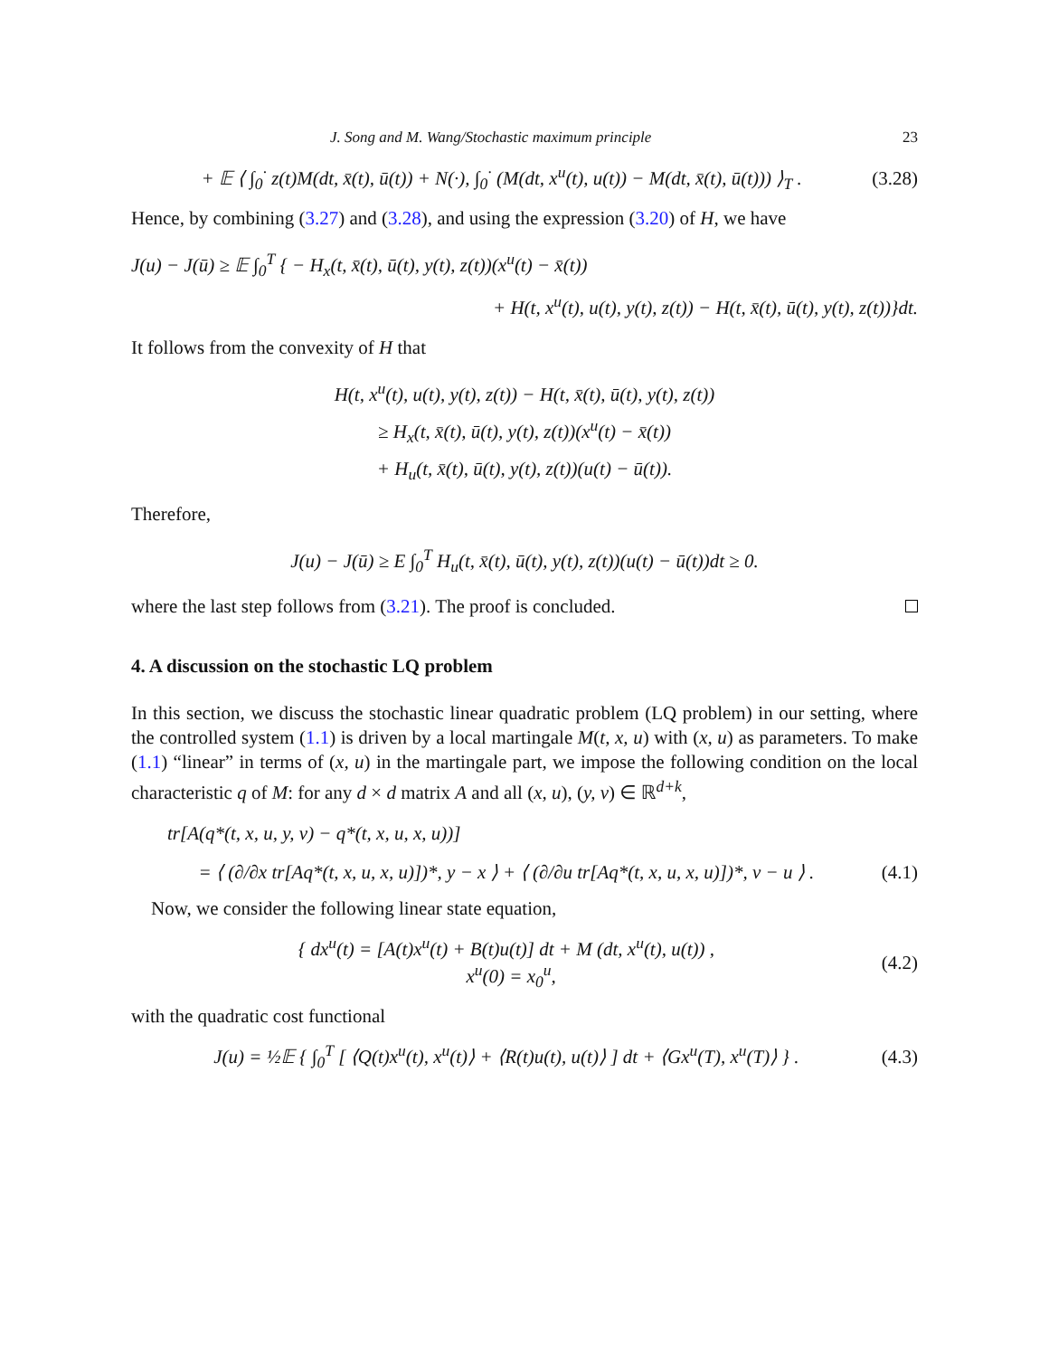J. Song and M. Wang/Stochastic maximum principle 23
+ 𝔼 ⟨ ∫<sub>0</sub><sup>·</sup> z(t)M(dt, x̄(t), ū(t)) + N(·), ∫<sub>0</sub><sup>·</sup> (M(dt, x<sup>u</sup>(t), u(t)) − M(dt, x̄(t), ū(t))) ⟩<sub>T</sub> . (3.28)
Hence, by combining (3.27) and (3.28), and using the expression (3.20) of H, we have
J(u) − J(ū) ≥ 𝔼 ∫<sub>0</sub><sup>T</sup> { − H<sub>x</sub>(t, x̄(t), ū(t), y(t), z(t))(x<sup>u</sup>(t) − x̄(t))
+ H(t, x<sup>u</sup>(t), u(t), y(t), z(t)) − H(t, x̄(t), ū(t), y(t), z(t))}dt.
It follows from the convexity of H that
H(t, x<sup>u</sup>(t), u(t), y(t), z(t)) − H(t, x̄(t), ū(t), y(t), z(t))
≥ H<sub>x</sub>(t, x̄(t), ū(t), y(t), z(t))(x<sup>u</sup>(t) − x̄(t))
+ H<sub>u</sub>(t, x̄(t), ū(t), y(t), z(t))(u(t) − ū(t)).
Therefore,
J(u) − J(ū) ≥ E ∫<sub>0</sub><sup>T</sup> H<sub>u</sub>(t, x̄(t), ū(t), y(t), z(t))(u(t) − ū(t))dt ≥ 0.
where the last step follows from (3.21). The proof is concluded.
4. A discussion on the stochastic LQ problem
In this section, we discuss the stochastic linear quadratic problem (LQ problem) in our setting, where the controlled system (1.1) is driven by a local martingale M(t, x, u) with (x, u) as parameters. To make (1.1) “linear” in terms of (x, u) in the martingale part, we impose the following condition on the local characteristic q of M: for any d × d matrix A and all (x, u), (y, v) ∈ ℝ<sup>d+k</sup>,
tr[A(q*(t, x, u, y, v) − q*(t, x, u, x, u))]
= ⟨ (∂/∂x tr[Aq*(t, x, u, x, u)])*, y − x ⟩ + ⟨ (∂/∂u tr[Aq*(t, x, u, x, u)])*, v − u ⟩ . (4.1)
Now, we consider the following linear state equation,
{ dx<sup>u</sup>(t) = [A(t)x<sup>u</sup>(t) + B(t)u(t)] dt + M (dt, x<sup>u</sup>(t), u(t)) ,
x<sup>u</sup>(0) = x<sub>0</sub><sup>u</sup>, (4.2)
with the quadratic cost functional
J(u) = ½𝔼 { ∫<sub>0</sub><sup>T</sup> [ ⟨Q(t)x<sup>u</sup>(t), x<sup>u</sup>(t)⟩ + ⟨R(t)u(t), u(t)⟩ ] dt + ⟨Gx<sup>u</sup>(T), x<sup>u</sup>(T)⟩ } . (4.3)